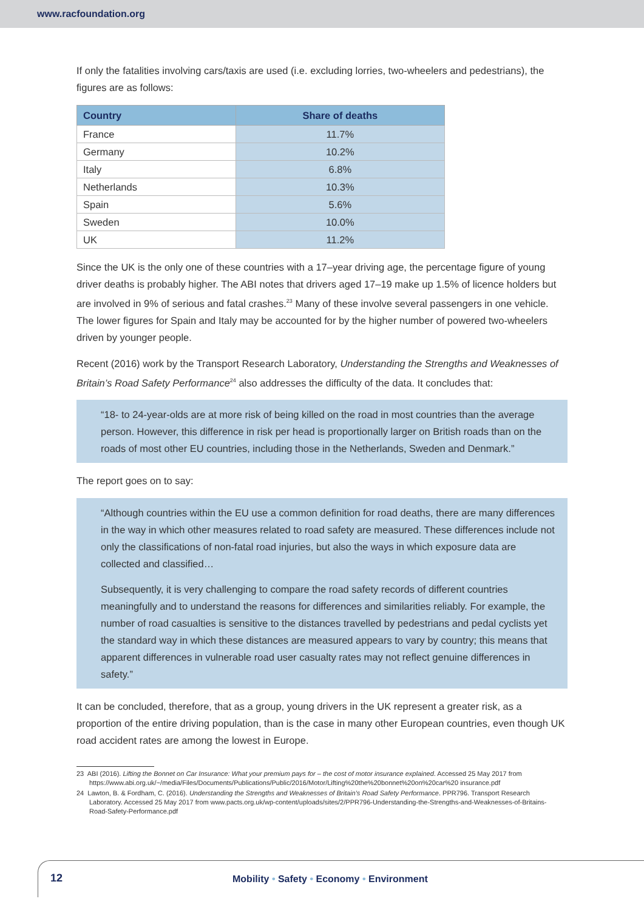www.racfoundation.org
If only the fatalities involving cars/taxis are used (i.e. excluding lorries, two-wheelers and pedestrians), the figures are as follows:
| Country | Share of deaths |
| --- | --- |
| France | 11.7% |
| Germany | 10.2% |
| Italy | 6.8% |
| Netherlands | 10.3% |
| Spain | 5.6% |
| Sweden | 10.0% |
| UK | 11.2% |
Since the UK is the only one of these countries with a 17–year driving age, the percentage figure of young driver deaths is probably higher. The ABI notes that drivers aged 17–19 make up 1.5% of licence holders but are involved in 9% of serious and fatal crashes.<sup>23</sup> Many of these involve several passengers in one vehicle. The lower figures for Spain and Italy may be accounted for by the higher number of powered two-wheelers driven by younger people.
Recent (2016) work by the Transport Research Laboratory, Understanding the Strengths and Weaknesses of Britain’s Road Safety Performance<sup>24</sup> also addresses the difficulty of the data. It concludes that:
“18- to 24-year-olds are at more risk of being killed on the road in most countries than the average person. However, this difference in risk per head is proportionally larger on British roads than on the roads of most other EU countries, including those in the Netherlands, Sweden and Denmark.”
The report goes on to say:
“Although countries within the EU use a common definition for road deaths, there are many differences in the way in which other measures related to road safety are measured. These differences include not only the classifications of non-fatal road injuries, but also the ways in which exposure data are collected and classified…
Subsequently, it is very challenging to compare the road safety records of different countries meaningfully and to understand the reasons for differences and similarities reliably. For example, the number of road casualties is sensitive to the distances travelled by pedestrians and pedal cyclists yet the standard way in which these distances are measured appears to vary by country; this means that apparent differences in vulnerable road user casualty rates may not reflect genuine differences in safety.”
It can be concluded, therefore, that as a group, young drivers in the UK represent a greater risk, as a proportion of the entire driving population, than is the case in many other European countries, even though UK road accident rates are among the lowest in Europe.
23 ABI (2016). Lifting the Bonnet on Car Insurance: What your premium pays for – the cost of motor insurance explained. Accessed 25 May 2017 from https://www.abi.org.uk/~/media/Files/Documents/Publications/Public/2016/Motor/Lifting%20the%20bonnet%20on%20car%20 insurance.pdf
24 Lawton, B. & Fordham, C. (2016). Understanding the Strengths and Weaknesses of Britain’s Road Safety Performance. PPR796. Transport Research Laboratory. Accessed 25 May 2017 from www.pacts.org.uk/wp-content/uploads/sites/2/PPR796-Understanding-the-Strengths-and-Weaknesses-of-Britains-Road-Safety-Performance.pdf
12
Mobility • Safety • Economy • Environment